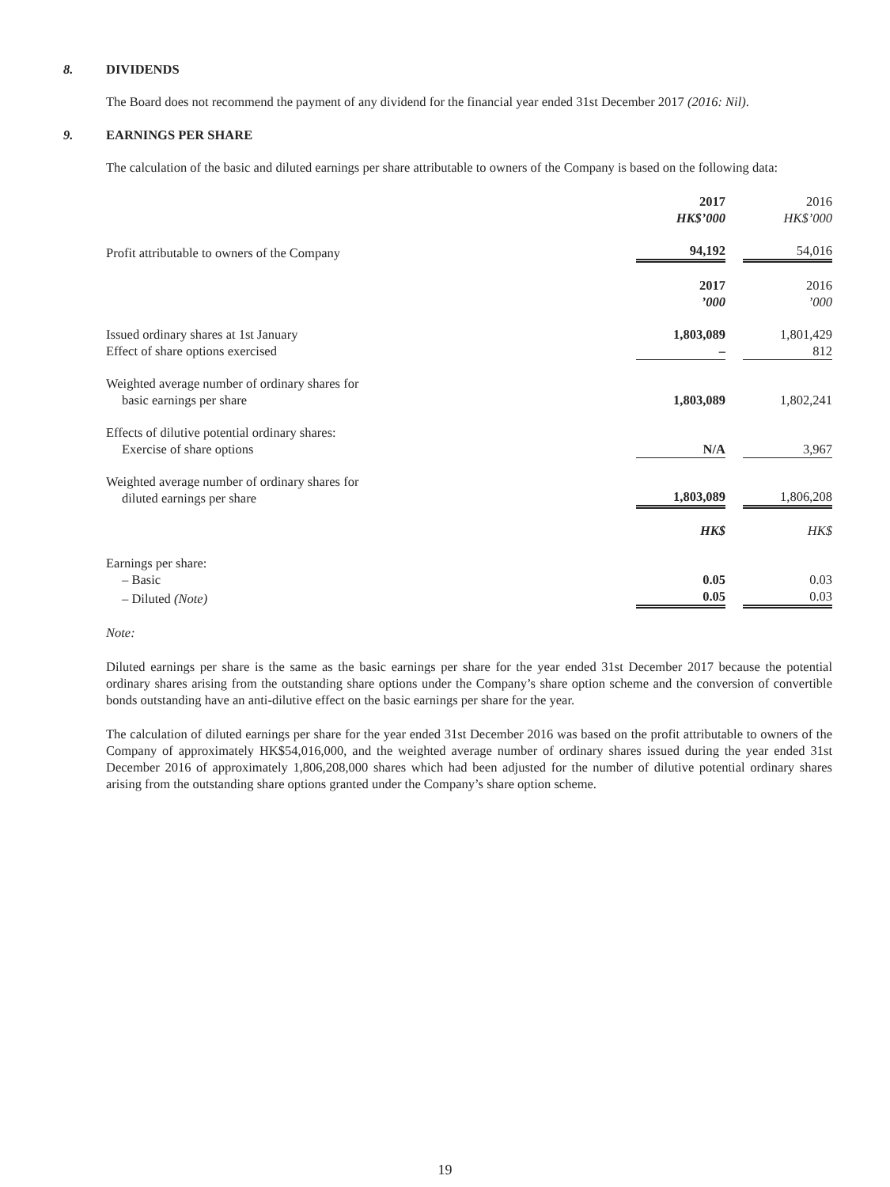8. DIVIDENDS
The Board does not recommend the payment of any dividend for the financial year ended 31st December 2017 (2016: Nil).
9. EARNINGS PER SHARE
The calculation of the basic and diluted earnings per share attributable to owners of the Company is based on the following data:
| | 2017 HK$’000 | | 2016 HK$’000 |
| Profit attributable to owners of the Company | 94,192 | | 54,016 |
| | 2017 ’000 | | 2016 ’000 |
| Issued ordinary shares at 1st January | 1,803,089 | | 1,801,429 |
| Effect of share options exercised | – | | 812 |
| Weighted average number of ordinary shares for basic earnings per share | 1,803,089 | | 1,802,241 |
| Effects of dilutive potential ordinary shares: Exercise of share options | N/A | | 3,967 |
| Weighted average number of ordinary shares for diluted earnings per share | 1,803,089 | | 1,806,208 |
| | HK$ | | HK$ |
| Earnings per share: | | | |
| – Basic | 0.05 | | 0.03 |
| – Diluted (Note) | 0.05 | | 0.03 |
Note:
Diluted earnings per share is the same as the basic earnings per share for the year ended 31st December 2017 because the potential ordinary shares arising from the outstanding share options under the Company’s share option scheme and the conversion of convertible bonds outstanding have an anti-dilutive effect on the basic earnings per share for the year.
The calculation of diluted earnings per share for the year ended 31st December 2016 was based on the profit attributable to owners of the Company of approximately HK$54,016,000, and the weighted average number of ordinary shares issued during the year ended 31st December 2016 of approximately 1,806,208,000 shares which had been adjusted for the number of dilutive potential ordinary shares arising from the outstanding share options granted under the Company’s share option scheme.
19